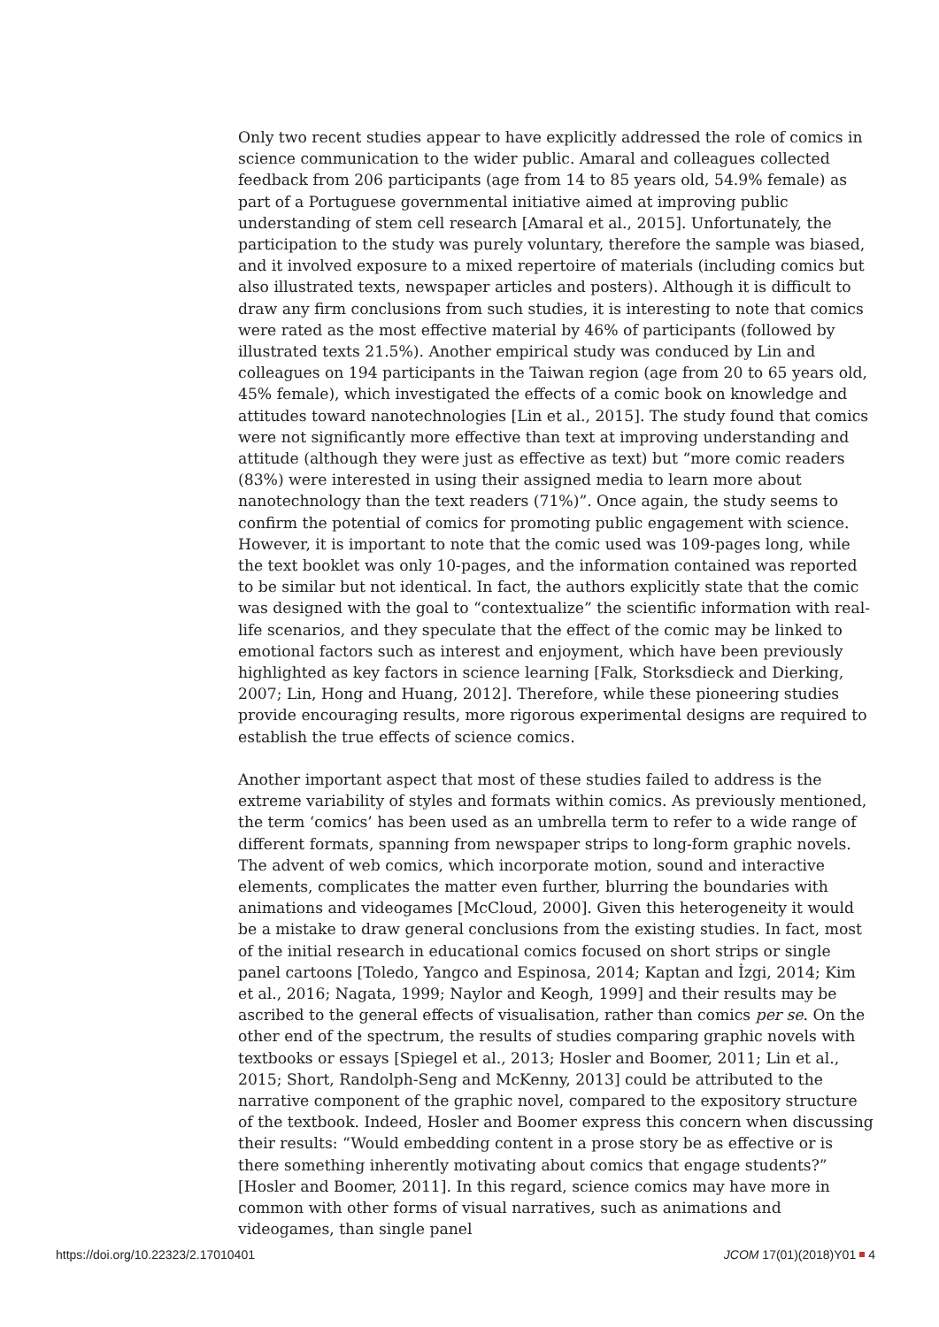Only two recent studies appear to have explicitly addressed the role of comics in science communication to the wider public. Amaral and colleagues collected feedback from 206 participants (age from 14 to 85 years old, 54.9% female) as part of a Portuguese governmental initiative aimed at improving public understanding of stem cell research [Amaral et al., 2015]. Unfortunately, the participation to the study was purely voluntary, therefore the sample was biased, and it involved exposure to a mixed repertoire of materials (including comics but also illustrated texts, newspaper articles and posters). Although it is difficult to draw any firm conclusions from such studies, it is interesting to note that comics were rated as the most effective material by 46% of participants (followed by illustrated texts 21.5%). Another empirical study was conduced by Lin and colleagues on 194 participants in the Taiwan region (age from 20 to 65 years old, 45% female), which investigated the effects of a comic book on knowledge and attitudes toward nanotechnologies [Lin et al., 2015]. The study found that comics were not significantly more effective than text at improving understanding and attitude (although they were just as effective as text) but “more comic readers (83%) were interested in using their assigned media to learn more about nanotechnology than the text readers (71%)”. Once again, the study seems to confirm the potential of comics for promoting public engagement with science. However, it is important to note that the comic used was 109-pages long, while the text booklet was only 10-pages, and the information contained was reported to be similar but not identical. In fact, the authors explicitly state that the comic was designed with the goal to “contextualize” the scientific information with real-life scenarios, and they speculate that the effect of the comic may be linked to emotional factors such as interest and enjoyment, which have been previously highlighted as key factors in science learning [Falk, Storksdieck and Dierking, 2007; Lin, Hong and Huang, 2012]. Therefore, while these pioneering studies provide encouraging results, more rigorous experimental designs are required to establish the true effects of science comics.
Another important aspect that most of these studies failed to address is the extreme variability of styles and formats within comics. As previously mentioned, the term ‘comics’ has been used as an umbrella term to refer to a wide range of different formats, spanning from newspaper strips to long-form graphic novels. The advent of web comics, which incorporate motion, sound and interactive elements, complicates the matter even further, blurring the boundaries with animations and videogames [McCloud, 2000]. Given this heterogeneity it would be a mistake to draw general conclusions from the existing studies. In fact, most of the initial research in educational comics focused on short strips or single panel cartoons [Toledo, Yangco and Espinosa, 2014; Kaptan and İzgi, 2014; Kim et al., 2016; Nagata, 1999; Naylor and Keogh, 1999] and their results may be ascribed to the general effects of visualisation, rather than comics per se. On the other end of the spectrum, the results of studies comparing graphic novels with textbooks or essays [Spiegel et al., 2013; Hosler and Boomer, 2011; Lin et al., 2015; Short, Randolph-Seng and McKenny, 2013] could be attributed to the narrative component of the graphic novel, compared to the expository structure of the textbook. Indeed, Hosler and Boomer express this concern when discussing their results: “Would embedding content in a prose story be as effective or is there something inherently motivating about comics that engage students?” [Hosler and Boomer, 2011]. In this regard, science comics may have more in common with other forms of visual narratives, such as animations and videogames, than single panel
https://doi.org/10.22323/2.17010401 JCOM 17(01)(2018)Y01 4